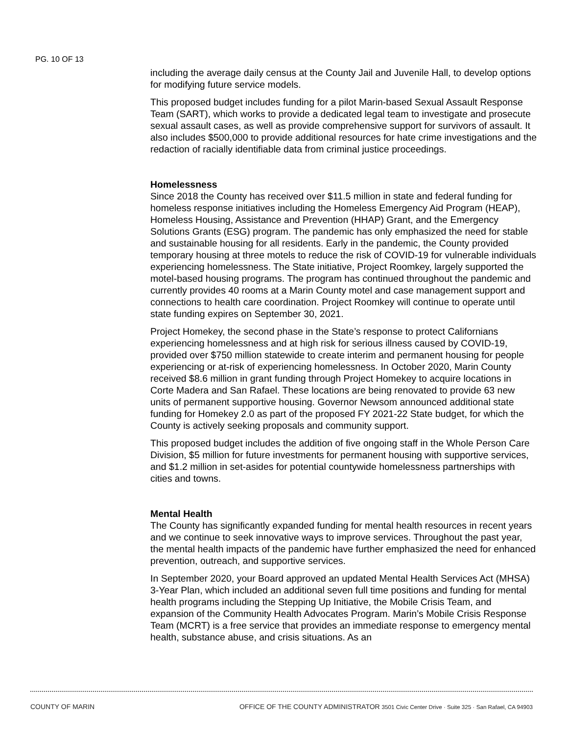PG. 10 OF 13
including the average daily census at the County Jail and Juvenile Hall, to develop options for modifying future service models.
This proposed budget includes funding for a pilot Marin-based Sexual Assault Response Team (SART), which works to provide a dedicated legal team to investigate and prosecute sexual assault cases, as well as provide comprehensive support for survivors of assault. It also includes $500,000 to provide additional resources for hate crime investigations and the redaction of racially identifiable data from criminal justice proceedings.
Homelessness
Since 2018 the County has received over $11.5 million in state and federal funding for homeless response initiatives including the Homeless Emergency Aid Program (HEAP), Homeless Housing, Assistance and Prevention (HHAP) Grant, and the Emergency Solutions Grants (ESG) program. The pandemic has only emphasized the need for stable and sustainable housing for all residents. Early in the pandemic, the County provided temporary housing at three motels to reduce the risk of COVID-19 for vulnerable individuals experiencing homelessness. The State initiative, Project Roomkey, largely supported the motel-based housing programs. The program has continued throughout the pandemic and currently provides 40 rooms at a Marin County motel and case management support and connections to health care coordination. Project Roomkey will continue to operate until state funding expires on September 30, 2021.
Project Homekey, the second phase in the State’s response to protect Californians experiencing homelessness and at high risk for serious illness caused by COVID-19, provided over $750 million statewide to create interim and permanent housing for people experiencing or at-risk of experiencing homelessness. In October 2020, Marin County received $8.6 million in grant funding through Project Homekey to acquire locations in Corte Madera and San Rafael. These locations are being renovated to provide 63 new units of permanent supportive housing. Governor Newsom announced additional state funding for Homekey 2.0 as part of the proposed FY 2021-22 State budget, for which the County is actively seeking proposals and community support.
This proposed budget includes the addition of five ongoing staff in the Whole Person Care Division, $5 million for future investments for permanent housing with supportive services, and $1.2 million in set-asides for potential countywide homelessness partnerships with cities and towns.
Mental Health
The County has significantly expanded funding for mental health resources in recent years and we continue to seek innovative ways to improve services. Throughout the past year, the mental health impacts of the pandemic have further emphasized the need for enhanced prevention, outreach, and supportive services.
In September 2020, your Board approved an updated Mental Health Services Act (MHSA) 3-Year Plan, which included an additional seven full time positions and funding for mental health programs including the Stepping Up Initiative, the Mobile Crisis Team, and expansion of the Community Health Advocates Program. Marin’s Mobile Crisis Response Team (MCRT) is a free service that provides an immediate response to emergency mental health, substance abuse, and crisis situations. As an
COUNTY OF MARIN OFFICE OF THE COUNTY ADMINISTRATOR 3501 Civic Center Drive · Suite 325 · San Rafael, CA 94903